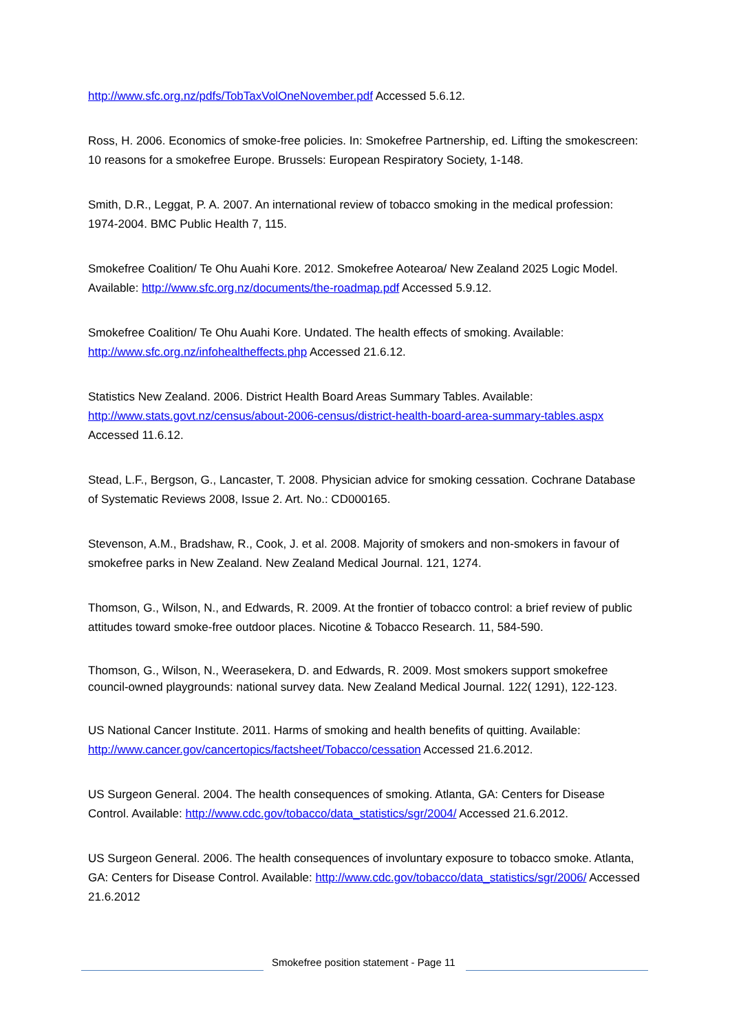http://www.sfc.org.nz/pdfs/TobTaxVolOneNovember.pdf Accessed 5.6.12.
Ross, H. 2006. Economics of smoke-free policies. In: Smokefree Partnership, ed. Lifting the smokescreen: 10 reasons for a smokefree Europe. Brussels: European Respiratory Society, 1-148.
Smith, D.R., Leggat, P. A. 2007. An international review of tobacco smoking in the medical profession: 1974-2004. BMC Public Health 7, 115.
Smokefree Coalition/ Te Ohu Auahi Kore. 2012. Smokefree Aotearoa/ New Zealand 2025 Logic Model. Available: http://www.sfc.org.nz/documents/the-roadmap.pdf Accessed 5.9.12.
Smokefree Coalition/ Te Ohu Auahi Kore. Undated. The health effects of smoking. Available: http://www.sfc.org.nz/infohealtheffects.php Accessed 21.6.12.
Statistics New Zealand. 2006. District Health Board Areas Summary Tables. Available: http://www.stats.govt.nz/census/about-2006-census/district-health-board-area-summary-tables.aspx Accessed 11.6.12.
Stead, L.F., Bergson, G., Lancaster, T. 2008. Physician advice for smoking cessation. Cochrane Database of Systematic Reviews 2008, Issue 2. Art. No.: CD000165.
Stevenson, A.M., Bradshaw, R., Cook, J. et al. 2008. Majority of smokers and non-smokers in favour of smokefree parks in New Zealand. New Zealand Medical Journal. 121, 1274.
Thomson, G., Wilson, N., and Edwards, R. 2009. At the frontier of tobacco control: a brief review of public attitudes toward smoke-free outdoor places. Nicotine & Tobacco Research. 11, 584-590.
Thomson, G., Wilson, N., Weerasekera, D. and Edwards, R. 2009. Most smokers support smokefree council-owned playgrounds: national survey data. New Zealand Medical Journal. 122( 1291), 122-123.
US National Cancer Institute. 2011. Harms of smoking and health benefits of quitting. Available: http://www.cancer.gov/cancertopics/factsheet/Tobacco/cessation Accessed 21.6.2012.
US Surgeon General. 2004. The health consequences of smoking. Atlanta, GA: Centers for Disease Control. Available: http://www.cdc.gov/tobacco/data_statistics/sgr/2004/ Accessed 21.6.2012.
US Surgeon General. 2006. The health consequences of involuntary exposure to tobacco smoke. Atlanta, GA: Centers for Disease Control. Available: http://www.cdc.gov/tobacco/data_statistics/sgr/2006/ Accessed 21.6.2012
Smokefree position statement - Page 11